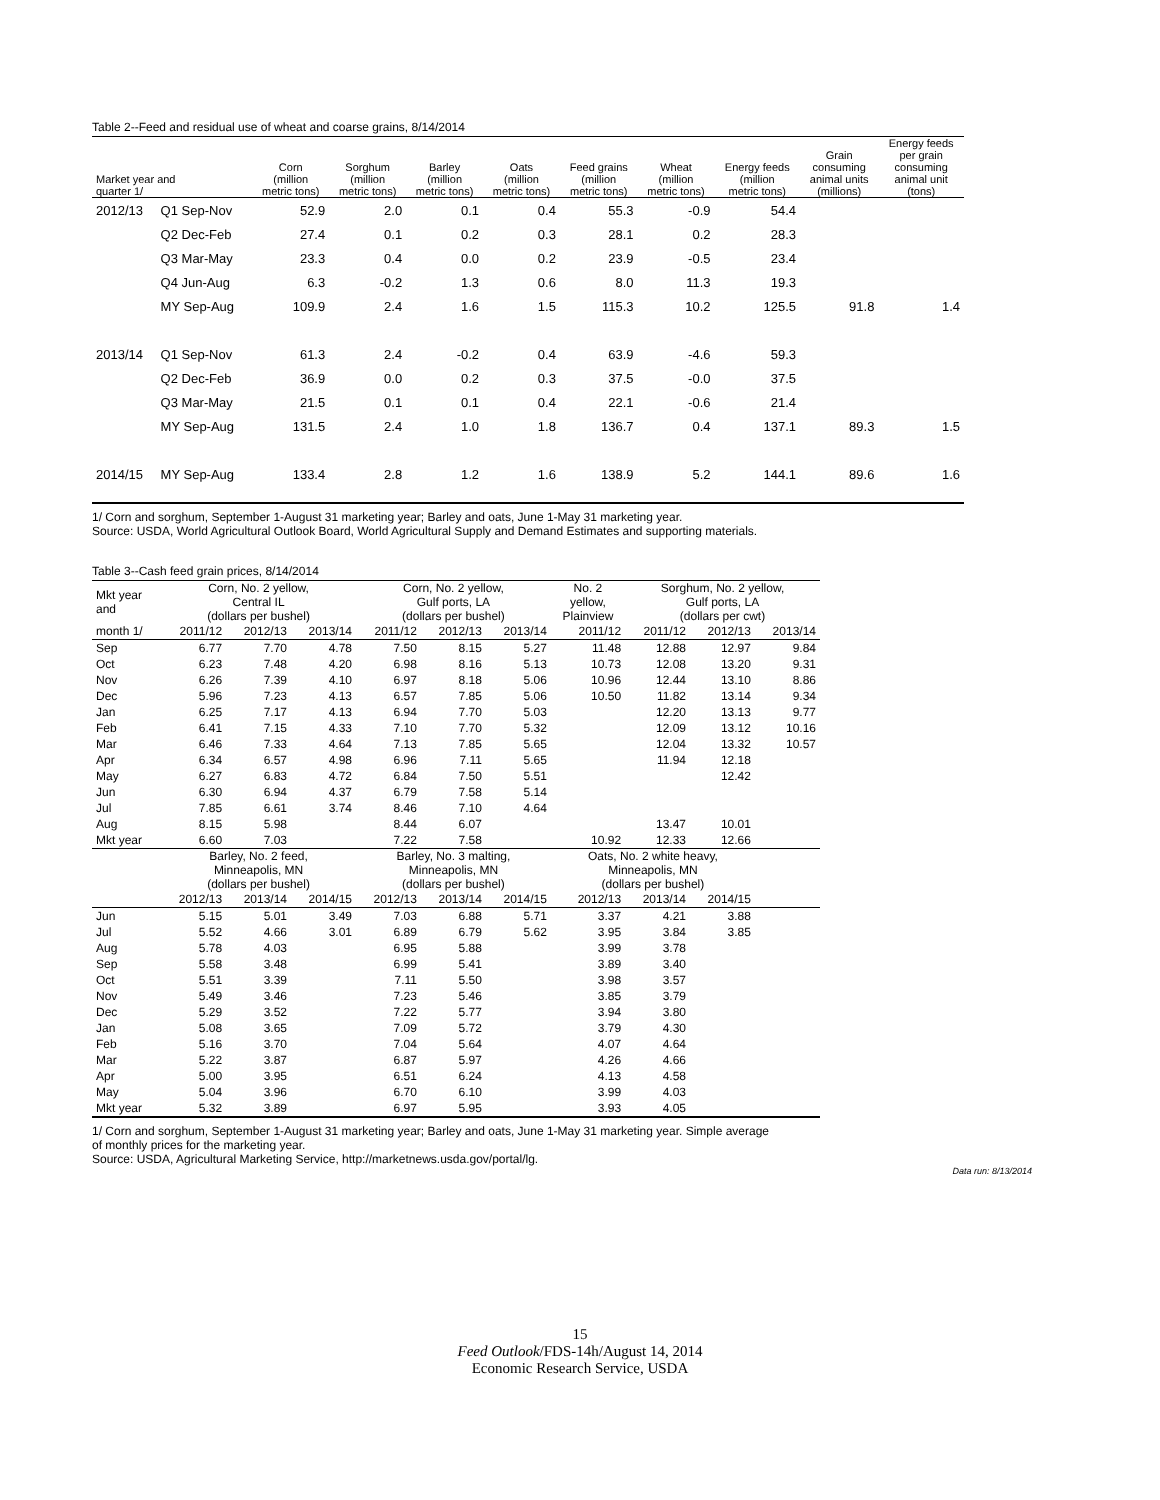Table 2--Feed and residual use of wheat and coarse grains, 8/14/2014
| Market year and quarter 1/ | | Corn (million metric tons) | Sorghum (million metric tons) | Barley (million metric tons) | Oats (million metric tons) | Feed grains (million metric tons) | Wheat (million metric tons) | Energy feeds (million metric tons) | Grain consuming animal units (millions) | Energy feeds per grain consuming animal unit (tons) |
| --- | --- | --- | --- | --- | --- | --- | --- | --- | --- | --- |
| 2012/13 | Q1 Sep-Nov | 52.9 | 2.0 | 0.1 | 0.4 | 55.3 | -0.9 | 54.4 | | |
| | Q2 Dec-Feb | 27.4 | 0.1 | 0.2 | 0.3 | 28.1 | 0.2 | 28.3 | | |
| | Q3 Mar-May | 23.3 | 0.4 | 0.0 | 0.2 | 23.9 | -0.5 | 23.4 | | |
| | Q4 Jun-Aug | 6.3 | -0.2 | 1.3 | 0.6 | 8.0 | 11.3 | 19.3 | | |
| | MY Sep-Aug | 109.9 | 2.4 | 1.6 | 1.5 | 115.3 | 10.2 | 125.5 | 91.8 | 1.4 |
| 2013/14 | Q1 Sep-Nov | 61.3 | 2.4 | -0.2 | 0.4 | 63.9 | -4.6 | 59.3 | | |
| | Q2 Dec-Feb | 36.9 | 0.0 | 0.2 | 0.3 | 37.5 | -0.0 | 37.5 | | |
| | Q3 Mar-May | 21.5 | 0.1 | 0.1 | 0.4 | 22.1 | -0.6 | 21.4 | | |
| | MY Sep-Aug | 131.5 | 2.4 | 1.0 | 1.8 | 136.7 | 0.4 | 137.1 | 89.3 | 1.5 |
| 2014/15 | MY Sep-Aug | 133.4 | 2.8 | 1.2 | 1.6 | 138.9 | 5.2 | 144.1 | 89.6 | 1.6 |
1/ Corn and sorghum, September 1-August 31 marketing year; Barley and oats, June 1-May 31 marketing year.
Source: USDA, World Agricultural Outlook Board, World Agricultural Supply and Demand Estimates and supporting materials.
Table 3--Cash feed grain prices, 8/14/2014
| Mkt year and | Corn, No. 2 yellow, Central IL (dollars per bushel) | | | Corn, No. 2 yellow, Gulf ports, LA (dollars per bushel) | | | No. 2 yellow, Plainview | Sorghum, No. 2 yellow, Gulf ports, LA (dollars per cwt) | | |
| --- | --- | --- | --- | --- | --- | --- | --- | --- | --- | --- |
| month 1/ | 2011/12 | 2012/13 | 2013/14 | 2011/12 | 2012/13 | 2013/14 | 2011/12 | 2011/12 | 2012/13 | 2013/14 |
| Sep | 6.77 | 7.70 | 4.78 | 7.50 | 8.15 | 5.27 | 11.48 | 12.88 | 12.97 | 9.84 |
| Oct | 6.23 | 7.48 | 4.20 | 6.98 | 8.16 | 5.13 | 10.73 | 12.08 | 13.20 | 9.31 |
| Nov | 6.26 | 7.39 | 4.10 | 6.97 | 8.18 | 5.06 | 10.96 | 12.44 | 13.10 | 8.86 |
| Dec | 5.96 | 7.23 | 4.13 | 6.57 | 7.85 | 5.06 | 10.50 | 11.82 | 13.14 | 9.34 |
| Jan | 6.25 | 7.17 | 4.13 | 6.94 | 7.70 | 5.03 | | 12.20 | 13.13 | 9.77 |
| Feb | 6.41 | 7.15 | 4.33 | 7.10 | 7.70 | 5.32 | | 12.09 | 13.12 | 10.16 |
| Mar | 6.46 | 7.33 | 4.64 | 7.13 | 7.85 | 5.65 | | 12.04 | 13.32 | 10.57 |
| Apr | 6.34 | 6.57 | 4.98 | 6.96 | 7.11 | 5.65 | | 11.94 | 12.18 | |
| May | 6.27 | 6.83 | 4.72 | 6.84 | 7.50 | 5.51 | | | 12.42 | |
| Jun | 6.30 | 6.94 | 4.37 | 6.79 | 7.58 | 5.14 | | | | |
| Jul | 7.85 | 6.61 | 3.74 | 8.46 | 7.10 | 4.64 | | | | |
| Aug | 8.15 | 5.98 | | 8.44 | 6.07 | | | 13.47 | 10.01 | |
| Mkt year | 6.60 | 7.03 | | 7.22 | 7.58 | | 10.92 | 12.33 | 12.66 | |
| | Barley, No. 2 feed, Minneapolis, MN (dollars per bushel) | | | Barley, No. 3 malting, Minneapolis, MN (dollars per bushel) | | | Oats, No. 2 white heavy, Minneapolis, MN (dollars per bushel) | | | |
| | 2012/13 | 2013/14 | 2014/15 | 2012/13 | 2013/14 | 2014/15 | 2012/13 | 2013/14 | 2014/15 | |
| Jun | 5.15 | 5.01 | 3.49 | 7.03 | 6.88 | 5.71 | 3.37 | 4.21 | 3.88 | |
| Jul | 5.52 | 4.66 | 3.01 | 6.89 | 6.79 | 5.62 | 3.95 | 3.84 | 3.85 | |
| Aug | 5.78 | 4.03 | | 6.95 | 5.88 | | 3.99 | 3.78 | | |
| Sep | 5.58 | 3.48 | | 6.99 | 5.41 | | 3.89 | 3.40 | | |
| Oct | 5.51 | 3.39 | | 7.11 | 5.50 | | 3.98 | 3.57 | | |
| Nov | 5.49 | 3.46 | | 7.23 | 5.46 | | 3.85 | 3.79 | | |
| Dec | 5.29 | 3.52 | | 7.22 | 5.77 | | 3.94 | 3.80 | | |
| Jan | 5.08 | 3.65 | | 7.09 | 5.72 | | 3.79 | 4.30 | | |
| Feb | 5.16 | 3.70 | | 7.04 | 5.64 | | 4.07 | 4.64 | | |
| Mar | 5.22 | 3.87 | | 6.87 | 5.97 | | 4.26 | 4.66 | | |
| Apr | 5.00 | 3.95 | | 6.51 | 6.24 | | 4.13 | 4.58 | | |
| May | 5.04 | 3.96 | | 6.70 | 6.10 | | 3.99 | 4.03 | | |
| Mkt year | 5.32 | 3.89 | | 6.97 | 5.95 | | 3.93 | 4.05 | | |
1/ Corn and sorghum, September 1-August 31 marketing year; Barley and oats, June 1-May 31 marketing year. Simple average
of monthly prices for the marketing year.
Source: USDA, Agricultural Marketing Service, http://marketnews.usda.gov/portal/lg.
Data run: 8/13/2014
15
Feed Outlook/FDS-14h/August 14, 2014
Economic Research Service, USDA